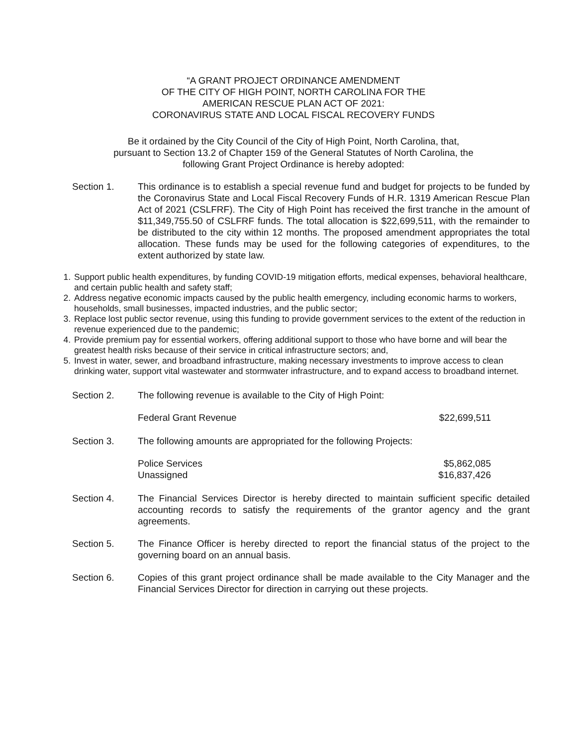“A GRANT PROJECT ORDINANCE AMENDMENT
OF THE CITY OF HIGH POINT, NORTH CAROLINA FOR THE
AMERICAN RESCUE PLAN ACT OF 2021:
CORONAVIRUS STATE AND LOCAL FISCAL RECOVERY FUNDS
Be it ordained by the City Council of the City of High Point, North Carolina, that,
pursuant to Section 13.2 of Chapter 159 of the General Statutes of North Carolina, the
following Grant Project Ordinance is hereby adopted:
Section 1. This ordinance is to establish a special revenue fund and budget for projects to be funded by the Coronavirus State and Local Fiscal Recovery Funds of H.R. 1319 American Rescue Plan Act of 2021 (CSLFRF). The City of High Point has received the first tranche in the amount of $11,349,755.50 of CSLFRF funds. The total allocation is $22,699,511, with the remainder to be distributed to the city within 12 months. The proposed amendment appropriates the total allocation. These funds may be used for the following categories of expenditures, to the extent authorized by state law.
1. Support public health expenditures, by funding COVID-19 mitigation efforts, medical expenses, behavioral healthcare, and certain public health and safety staff;
2. Address negative economic impacts caused by the public health emergency, including economic harms to workers, households, small businesses, impacted industries, and the public sector;
3. Replace lost public sector revenue, using this funding to provide government services to the extent of the reduction in revenue experienced due to the pandemic;
4. Provide premium pay for essential workers, offering additional support to those who have borne and will bear the greatest health risks because of their service in critical infrastructure sectors; and,
5. Invest in water, sewer, and broadband infrastructure, making necessary investments to improve access to clean drinking water, support vital wastewater and stormwater infrastructure, and to expand access to broadband internet.
Section 2. The following revenue is available to the City of High Point:
| Federal Grant Revenue | $22,699,511 |
Section 3. The following amounts are appropriated for the following Projects:
| Police Services | $5,862,085 |
| Unassigned | $16,837,426 |
Section 4. The Financial Services Director is hereby directed to maintain sufficient specific detailed accounting records to satisfy the requirements of the grantor agency and the grant agreements.
Section 5. The Finance Officer is hereby directed to report the financial status of the project to the governing board on an annual basis.
Section 6. Copies of this grant project ordinance shall be made available to the City Manager and the Financial Services Director for direction in carrying out these projects.